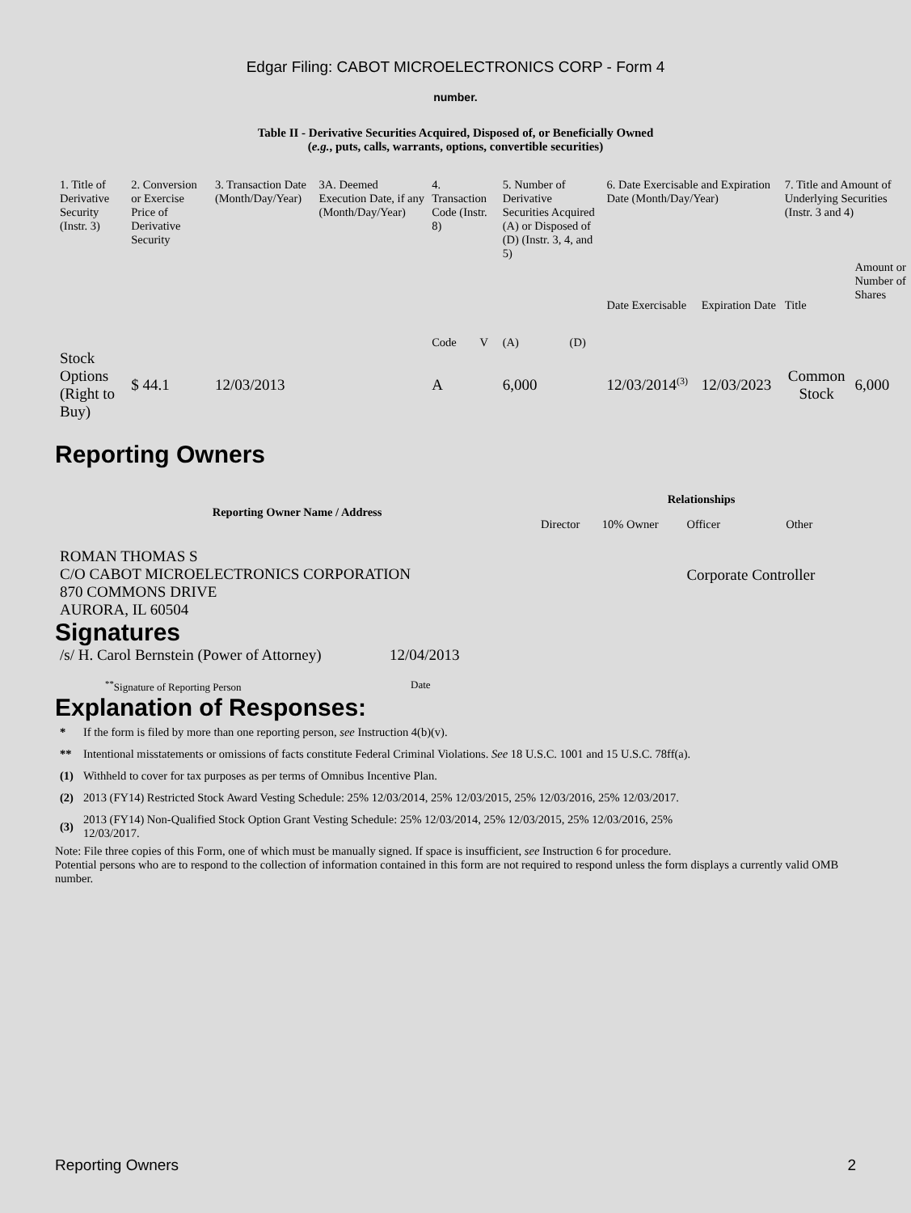Edgar Filing: CABOT MICROELECTRONICS CORP - Form 4
number.
Table II - Derivative Securities Acquired, Disposed of, or Beneficially Owned
(e.g., puts, calls, warrants, options, convertible securities)
| 1. Title of Derivative Security (Instr. 3) | 2. Conversion or Exercise Price of Derivative Security | 3. Transaction Date (Month/Day/Year) | 3A. Deemed Execution Date, if any (Month/Day/Year) | 4. Transaction Code (Instr. 8) | | 5. Number of Derivative Securities Acquired (A) or Disposed of (D) (Instr. 3, 4, and 5) | | 6. Date Exercisable and Expiration Date (Month/Day/Year) | | 7. Title and Amount of Underlying Securities (Instr. 3 and 4) | |
| --- | --- | --- | --- | --- | --- | --- | --- | --- | --- | --- | --- |
| | | | | Code | V | (A) | (D) | Date Exercisable | Expiration Date | Title | Amount or Number of Shares |
| Stock Options (Right to Buy) | $ 44.1 | 12/03/2013 | | A | | 6,000 | | 12/03/2014<sup>(3)</sup> | 12/03/2023 | Common Stock | 6,000 |
Reporting Owners
| Reporting Owner Name / Address | Relationships | | | |
| --- | --- | --- | --- | --- |
| | Director | 10% Owner | Officer | Other |
| ROMAN THOMAS S C/O CABOT MICROELECTRONICS CORPORATION 870 COMMONS DRIVE AURORA, IL 60504 | | | Corporate Controller | |
Signatures
| /s/ H. Carol Bernstein (Power of Attorney) | 12/04/2013 |
| <sup>**</sup> Signature of Reporting Person | Date |
Explanation of Responses:
| * | If the form is filed by more than one reporting person, see Instruction 4(b)(v). |
| ** | Intentional misstatements or omissions of facts constitute Federal Criminal Violations. See 18 U.S.C. 1001 and 15 U.S.C. 78ff(a). |
| (1) | Withheld to cover for tax purposes as per terms of Omnibus Incentive Plan. |
| (2) | 2013 (FY14) Restricted Stock Award Vesting Schedule: 25% 12/03/2014, 25% 12/03/2015, 25% 12/03/2016, 25% 12/03/2017. |
| (3) | 2013 (FY14) Non-Qualified Stock Option Grant Vesting Schedule: 25% 12/03/2014, 25% 12/03/2015, 25% 12/03/2016, 25% 12/03/2017. |
Note: File three copies of this Form, one of which must be manually signed. If space is insufficient, see Instruction 6 for procedure.
Potential persons who are to respond to the collection of information contained in this form are not required to respond unless the form displays a currently valid OMB number.
Reporting Owners 2